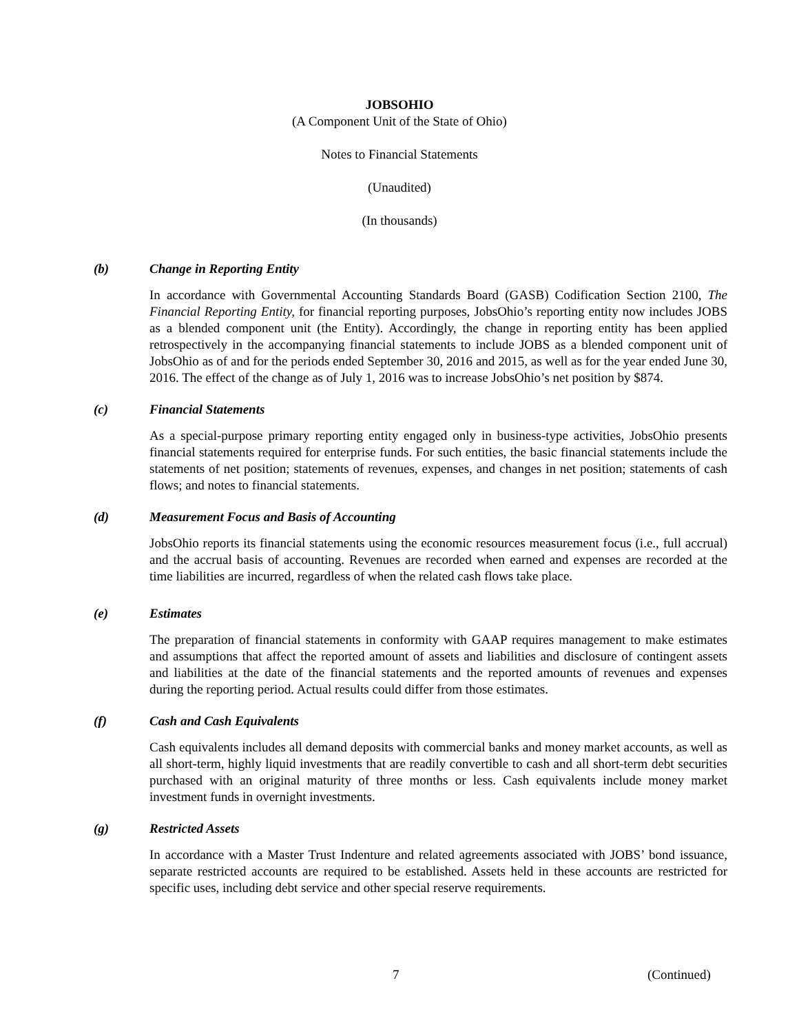JOBSOHIO
(A Component Unit of the State of Ohio)
Notes to Financial Statements
(Unaudited)
(In thousands)
(b) Change in Reporting Entity
In accordance with Governmental Accounting Standards Board (GASB) Codification Section 2100, The Financial Reporting Entity, for financial reporting purposes, JobsOhio’s reporting entity now includes JOBS as a blended component unit (the Entity). Accordingly, the change in reporting entity has been applied retrospectively in the accompanying financial statements to include JOBS as a blended component unit of JobsOhio as of and for the periods ended September 30, 2016 and 2015, as well as for the year ended June 30, 2016. The effect of the change as of July 1, 2016 was to increase JobsOhio’s net position by $874.
(c) Financial Statements
As a special-purpose primary reporting entity engaged only in business-type activities, JobsOhio presents financial statements required for enterprise funds. For such entities, the basic financial statements include the statements of net position; statements of revenues, expenses, and changes in net position; statements of cash flows; and notes to financial statements.
(d) Measurement Focus and Basis of Accounting
JobsOhio reports its financial statements using the economic resources measurement focus (i.e., full accrual) and the accrual basis of accounting. Revenues are recorded when earned and expenses are recorded at the time liabilities are incurred, regardless of when the related cash flows take place.
(e) Estimates
The preparation of financial statements in conformity with GAAP requires management to make estimates and assumptions that affect the reported amount of assets and liabilities and disclosure of contingent assets and liabilities at the date of the financial statements and the reported amounts of revenues and expenses during the reporting period. Actual results could differ from those estimates.
(f) Cash and Cash Equivalents
Cash equivalents includes all demand deposits with commercial banks and money market accounts, as well as all short-term, highly liquid investments that are readily convertible to cash and all short-term debt securities purchased with an original maturity of three months or less. Cash equivalents include money market investment funds in overnight investments.
(g) Restricted Assets
In accordance with a Master Trust Indenture and related agreements associated with JOBS’ bond issuance, separate restricted accounts are required to be established. Assets held in these accounts are restricted for specific uses, including debt service and other special reserve requirements.
7 (Continued)